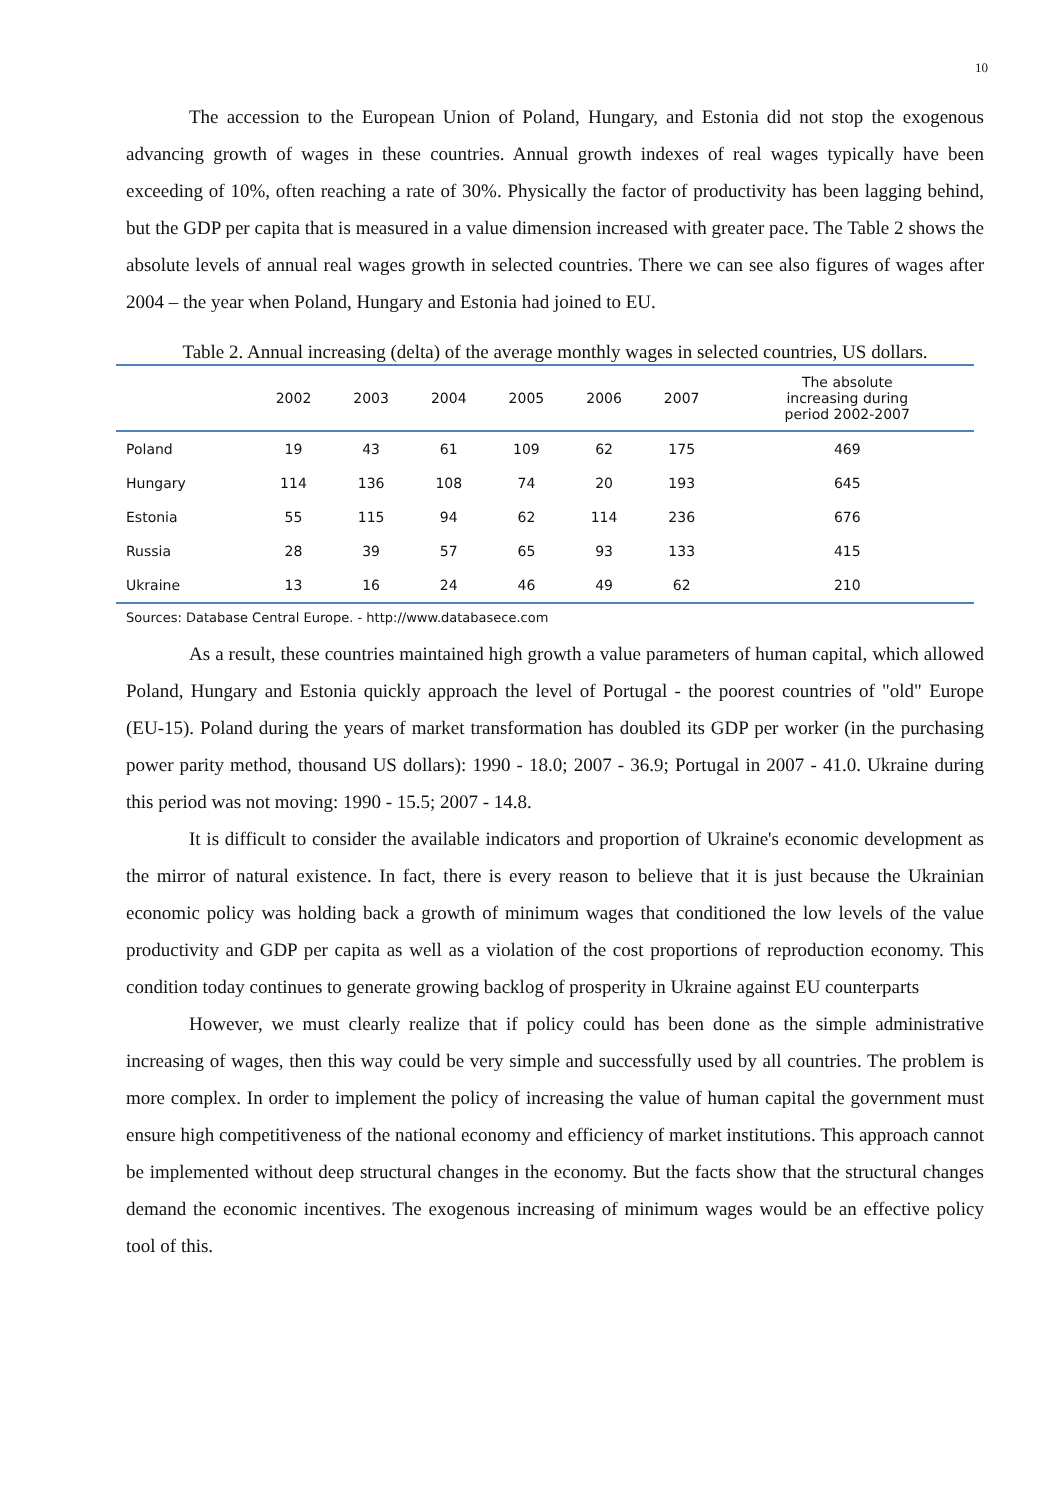10
The accession to the European Union of Poland, Hungary, and Estonia did not stop the exogenous advancing growth of wages in these countries. Annual growth indexes of real wages typically have been exceeding of 10%, often reaching a rate of 30%. Physically the factor of productivity has been lagging behind, but the GDP per capita that is measured in a value dimension increased with greater pace. The Table 2 shows the absolute levels of annual real wages growth in selected countries. There we can see also figures of wages after 2004 – the year when Poland, Hungary and Estonia had joined to EU.
Table 2. Annual increasing (delta) of the average monthly wages in selected countries, US dollars.
| | 2002 | 2003 | 2004 | 2005 | 2006 | 2007 | The absolute increasing during period 2002-2007 |
| --- | --- | --- | --- | --- | --- | --- | --- |
| Poland | 19 | 43 | 61 | 109 | 62 | 175 | 469 |
| Hungary | 114 | 136 | 108 | 74 | 20 | 193 | 645 |
| Estonia | 55 | 115 | 94 | 62 | 114 | 236 | 676 |
| Russia | 28 | 39 | 57 | 65 | 93 | 133 | 415 |
| Ukraine | 13 | 16 | 24 | 46 | 49 | 62 | 210 |
Sources: Database Central Europe. - http://www.databasece.com
As a result, these countries maintained high growth a value parameters of human capital, which allowed Poland, Hungary and Estonia quickly approach the level of Portugal - the poorest countries of "old" Europe (EU-15). Poland during the years of market transformation has doubled its GDP per worker (in the purchasing power parity method, thousand US dollars): 1990 - 18.0; 2007 - 36.9; Portugal in 2007 - 41.0. Ukraine during this period was not moving: 1990 - 15.5; 2007 - 14.8.
It is difficult to consider the available indicators and proportion of Ukraine's economic development as the mirror of natural existence. In fact, there is every reason to believe that it is just because the Ukrainian economic policy was holding back a growth of minimum wages that conditioned the low levels of the value productivity and GDP per capita as well as a violation of the cost proportions of reproduction economy. This condition today continues to generate growing backlog of prosperity in Ukraine against EU counterparts
However, we must clearly realize that if policy could has been done as the simple administrative increasing of wages, then this way could be very simple and successfully used by all countries. The problem is more complex. In order to implement the policy of increasing the value of human capital the government must ensure high competitiveness of the national economy and efficiency of market institutions. This approach cannot be implemented without deep structural changes in the economy. But the facts show that the structural changes demand the economic incentives. The exogenous increasing of minimum wages would be an effective policy tool of this.